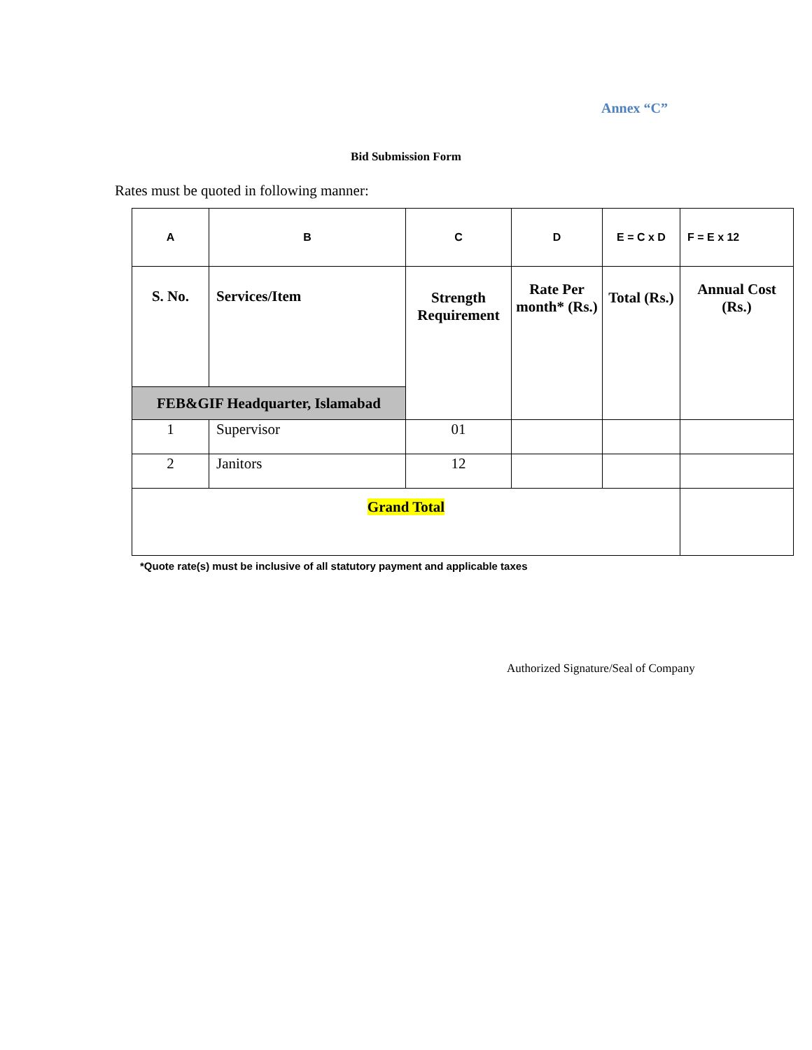Annex “C”
Bid Submission Form
Rates must be quoted in following manner:
| A | B | C | D | E = C x D | F = E x 12 |
| S. No. | Services/Item | Strength Requirement | Rate Per month* (Rs.) | Total (Rs.) | Annual Cost (Rs.) |
| FEB&GIF Headquarter, Islamabad | | | | | |
| 1 | Supervisor | 01 | | | |
| 2 | Janitors | 12 | | | |
| Grand Total | | | | | |
*Quote rate(s) must be inclusive of all statutory payment and applicable taxes
Authorized Signature/Seal of Company